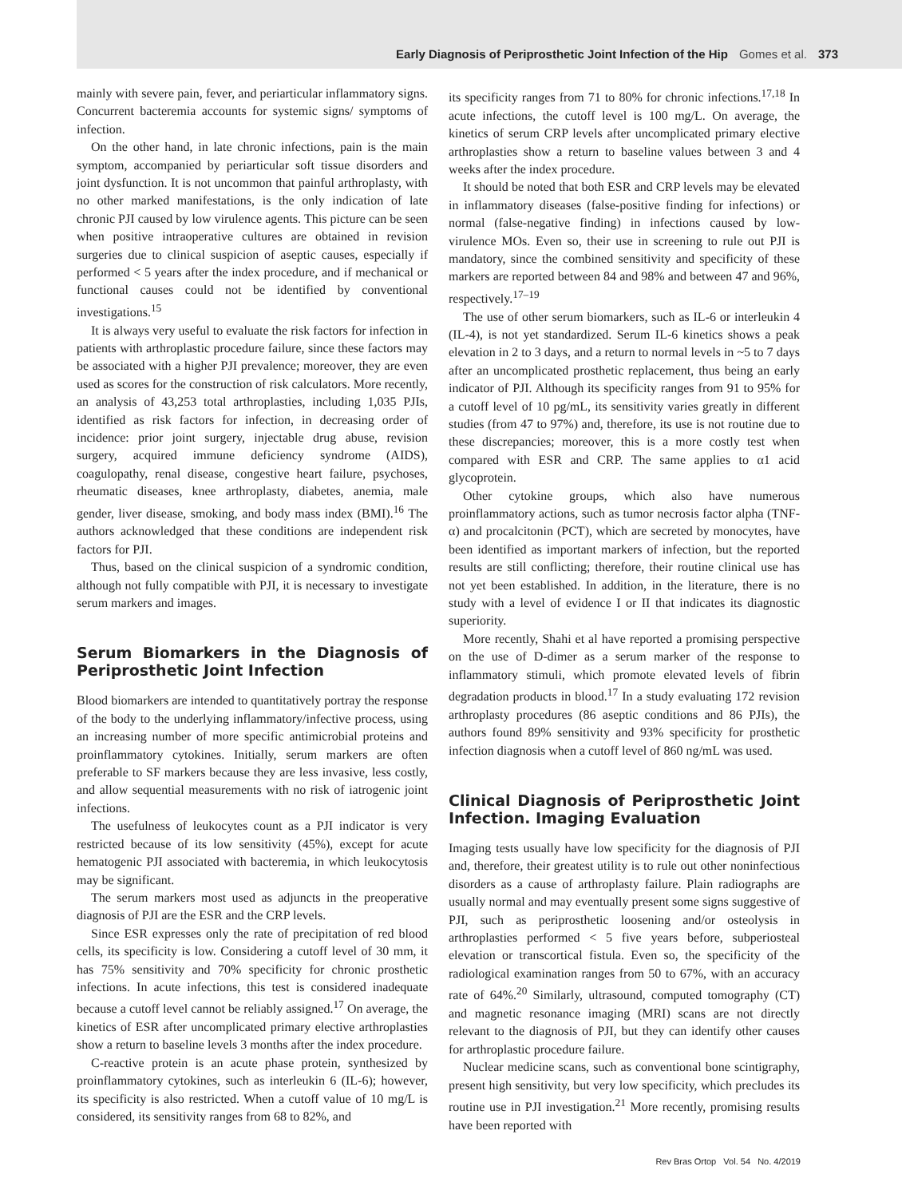Early Diagnosis of Periprosthetic Joint Infection of the Hip Gomes et al. 373
mainly with severe pain, fever, and periarticular inflammatory signs. Concurrent bacteremia accounts for systemic signs/ symptoms of infection.
On the other hand, in late chronic infections, pain is the main symptom, accompanied by periarticular soft tissue disorders and joint dysfunction. It is not uncommon that painful arthroplasty, with no other marked manifestations, is the only indication of late chronic PJI caused by low virulence agents. This picture can be seen when positive intraoperative cultures are obtained in revision surgeries due to clinical suspicion of aseptic causes, especially if performed < 5 years after the index procedure, and if mechanical or functional causes could not be identified by conventional investigations.<sup>15</sup>
It is always very useful to evaluate the risk factors for infection in patients with arthroplastic procedure failure, since these factors may be associated with a higher PJI prevalence; moreover, they are even used as scores for the construction of risk calculators. More recently, an analysis of 43,253 total arthroplasties, including 1,035 PJIs, identified as risk factors for infection, in decreasing order of incidence: prior joint surgery, injectable drug abuse, revision surgery, acquired immune deficiency syndrome (AIDS), coagulopathy, renal disease, congestive heart failure, psychoses, rheumatic diseases, knee arthroplasty, diabetes, anemia, male gender, liver disease, smoking, and body mass index (BMI).<sup>16</sup> The authors acknowledged that these conditions are independent risk factors for PJI.
Thus, based on the clinical suspicion of a syndromic condition, although not fully compatible with PJI, it is necessary to investigate serum markers and images.
Serum Biomarkers in the Diagnosis of Periprosthetic Joint Infection
Blood biomarkers are intended to quantitatively portray the response of the body to the underlying inflammatory/infective process, using an increasing number of more specific antimicrobial proteins and proinflammatory cytokines. Initially, serum markers are often preferable to SF markers because they are less invasive, less costly, and allow sequential measurements with no risk of iatrogenic joint infections.
The usefulness of leukocytes count as a PJI indicator is very restricted because of its low sensitivity (45%), except for acute hematogenic PJI associated with bacteremia, in which leukocytosis may be significant.
The serum markers most used as adjuncts in the preoperative diagnosis of PJI are the ESR and the CRP levels.
Since ESR expresses only the rate of precipitation of red blood cells, its specificity is low. Considering a cutoff level of 30 mm, it has 75% sensitivity and 70% specificity for chronic prosthetic infections. In acute infections, this test is considered inadequate because a cutoff level cannot be reliably assigned.<sup>17</sup> On average, the kinetics of ESR after uncomplicated primary elective arthroplasties show a return to baseline levels 3 months after the index procedure.
C-reactive protein is an acute phase protein, synthesized by proinflammatory cytokines, such as interleukin 6 (IL-6); however, its specificity is also restricted. When a cutoff value of 10 mg/L is considered, its sensitivity ranges from 68 to 82%, and
its specificity ranges from 71 to 80% for chronic infections.<sup>17,18</sup> In acute infections, the cutoff level is 100 mg/L. On average, the kinetics of serum CRP levels after uncomplicated primary elective arthroplasties show a return to baseline values between 3 and 4 weeks after the index procedure.
It should be noted that both ESR and CRP levels may be elevated in inflammatory diseases (false-positive finding for infections) or normal (false-negative finding) in infections caused by low-virulence MOs. Even so, their use in screening to rule out PJI is mandatory, since the combined sensitivity and specificity of these markers are reported between 84 and 98% and between 47 and 96%, respectively.<sup>17–19</sup>
The use of other serum biomarkers, such as IL-6 or interleukin 4 (IL-4), is not yet standardized. Serum IL-6 kinetics shows a peak elevation in 2 to 3 days, and a return to normal levels in ~5 to 7 days after an uncomplicated prosthetic replacement, thus being an early indicator of PJI. Although its specificity ranges from 91 to 95% for a cutoff level of 10 pg/mL, its sensitivity varies greatly in different studies (from 47 to 97%) and, therefore, its use is not routine due to these discrepancies; moreover, this is a more costly test when compared with ESR and CRP. The same applies to α1 acid glycoprotein.
Other cytokine groups, which also have numerous proinflammatory actions, such as tumor necrosis factor alpha (TNF-α) and procalcitonin (PCT), which are secreted by monocytes, have been identified as important markers of infection, but the reported results are still conflicting; therefore, their routine clinical use has not yet been established. In addition, in the literature, there is no study with a level of evidence I or II that indicates its diagnostic superiority.
More recently, Shahi et al have reported a promising perspective on the use of D-dimer as a serum marker of the response to inflammatory stimuli, which promote elevated levels of fibrin degradation products in blood.<sup>17</sup> In a study evaluating 172 revision arthroplasty procedures (86 aseptic conditions and 86 PJIs), the authors found 89% sensitivity and 93% specificity for prosthetic infection diagnosis when a cutoff level of 860 ng/mL was used.
Clinical Diagnosis of Periprosthetic Joint Infection. Imaging Evaluation
Imaging tests usually have low specificity for the diagnosis of PJI and, therefore, their greatest utility is to rule out other noninfectious disorders as a cause of arthroplasty failure. Plain radiographs are usually normal and may eventually present some signs suggestive of PJI, such as periprosthetic loosening and/or osteolysis in arthroplasties performed < 5 five years before, subperiosteal elevation or transcortical fistula. Even so, the specificity of the radiological examination ranges from 50 to 67%, with an accuracy rate of 64%.<sup>20</sup> Similarly, ultrasound, computed tomography (CT) and magnetic resonance imaging (MRI) scans are not directly relevant to the diagnosis of PJI, but they can identify other causes for arthroplastic procedure failure.
Nuclear medicine scans, such as conventional bone scintigraphy, present high sensitivity, but very low specificity, which precludes its routine use in PJI investigation.<sup>21</sup> More recently, promising results have been reported with
Rev Bras Ortop Vol. 54 No. 4/2019